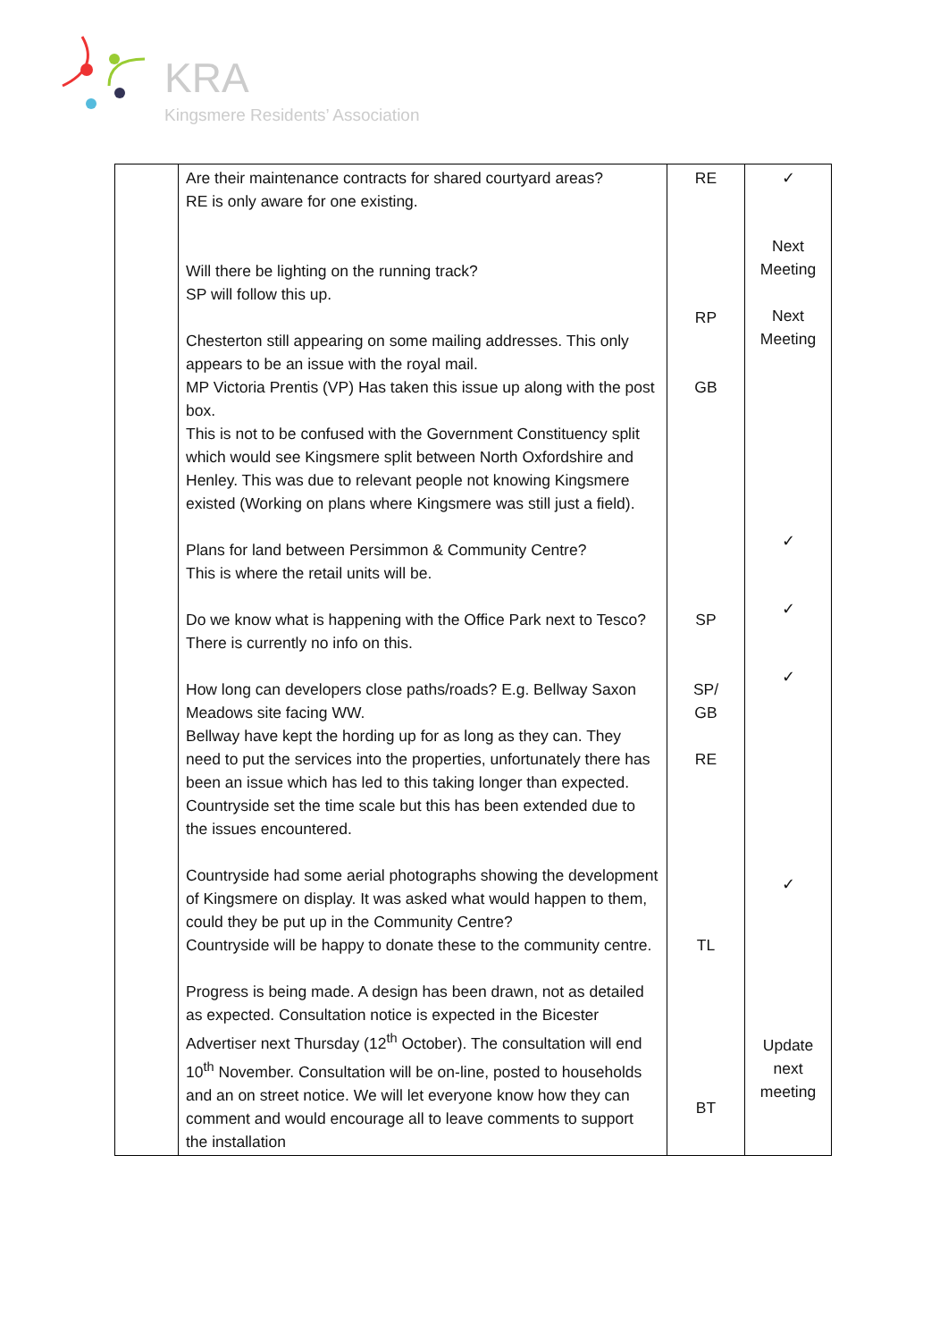KRA
Kingsmere Residents’ Association
| | Are their maintenance contracts for shared courtyard areas? RE is only aware for one existing. Will there be lighting on the running track? SP will follow this up. Chesterton still appearing on some mailing addresses. This only appears to be an issue with the royal mail. MP Victoria Prentis (VP) Has taken this issue up along with the post box. This is not to be confused with the Government Constituency split which would see Kingsmere split between North Oxfordshire and Henley. This was due to relevant people not knowing Kingsmere existed (Working on plans where Kingsmere was still just a field). Plans for land between Persimmon & Community Centre? This is where the retail units will be. Do we know what is happening with the Office Park next to Tesco? There is currently no info on this. How long can developers close paths/roads? E.g. Bellway Saxon Meadows site facing WW. Bellway have kept the hording up for as long as they can. They need to put the services into the properties, unfortunately there has been an issue which has led to this taking longer than expected. Countryside set the time scale but this has been extended due to the issues encountered. Countryside had some aerial photographs showing the development of Kingsmere on display. It was asked what would happen to them, could they be put up in the Community Centre? Countryside will be happy to donate these to the community centre. Progress is being made. A design has been drawn, not as detailed as expected. Consultation notice is expected in the Bicester Advertiser next Thursday (12<sup>th</sup> October). The consultation will end 10<sup>th</sup> November. Consultation will be on-line, posted to households and an on street notice. We will let everyone know how they can comment and would encourage all to leave comments to support the installation | RE RP GB SP SP/ GB RE TL BT | ✓ Next Meeting Next Meeting ✓ ✓ ✓ ✓ Update next meeting |